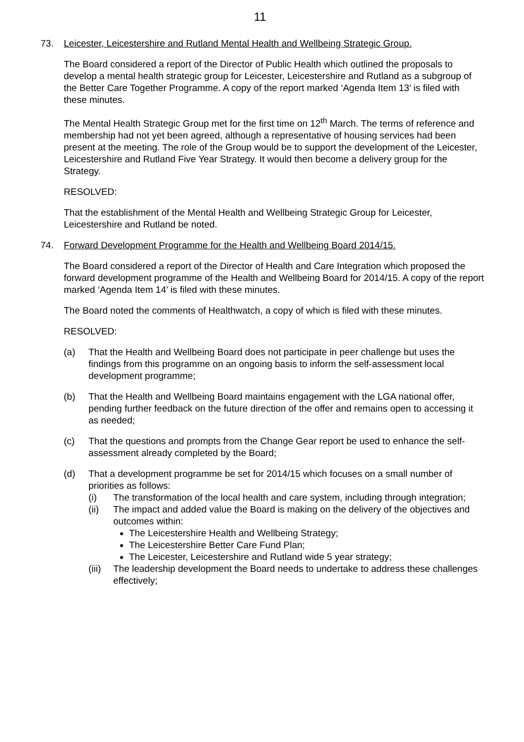11
73. Leicester, Leicestershire and Rutland Mental Health and Wellbeing Strategic Group.
The Board considered a report of the Director of Public Health which outlined the proposals to develop a mental health strategic group for Leicester, Leicestershire and Rutland as a subgroup of the Better Care Together Programme. A copy of the report marked ‘Agenda Item 13’ is filed with these minutes.
The Mental Health Strategic Group met for the first time on 12<sup>th</sup> March. The terms of reference and membership had not yet been agreed, although a representative of housing services had been present at the meeting. The role of the Group would be to support the development of the Leicester, Leicestershire and Rutland Five Year Strategy. It would then become a delivery group for the Strategy.
RESOLVED:
That the establishment of the Mental Health and Wellbeing Strategic Group for Leicester, Leicestershire and Rutland be noted.
74. Forward Development Programme for the Health and Wellbeing Board 2014/15.
The Board considered a report of the Director of Health and Care Integration which proposed the forward development programme of the Health and Wellbeing Board for 2014/15. A copy of the report marked ‘Agenda Item 14’ is filed with these minutes.
The Board noted the comments of Healthwatch, a copy of which is filed with these minutes.
RESOLVED:
(a) That the Health and Wellbeing Board does not participate in peer challenge but uses the findings from this programme on an ongoing basis to inform the self-assessment local development programme;
(b) That the Health and Wellbeing Board maintains engagement with the LGA national offer, pending further feedback on the future direction of the offer and remains open to accessing it as needed;
(c) That the questions and prompts from the Change Gear report be used to enhance the self-assessment already completed by the Board;
(d) That a development programme be set for 2014/15 which focuses on a small number of priorities as follows:
(i) The transformation of the local health and care system, including through integration;
(ii) The impact and added value the Board is making on the delivery of the objectives and outcomes within:
The Leicestershire Health and Wellbeing Strategy;
The Leicestershire Better Care Fund Plan;
The Leicester, Leicestershire and Rutland wide 5 year strategy;
(iii)
The leadership development the Board needs to undertake to address these challenges effectively;